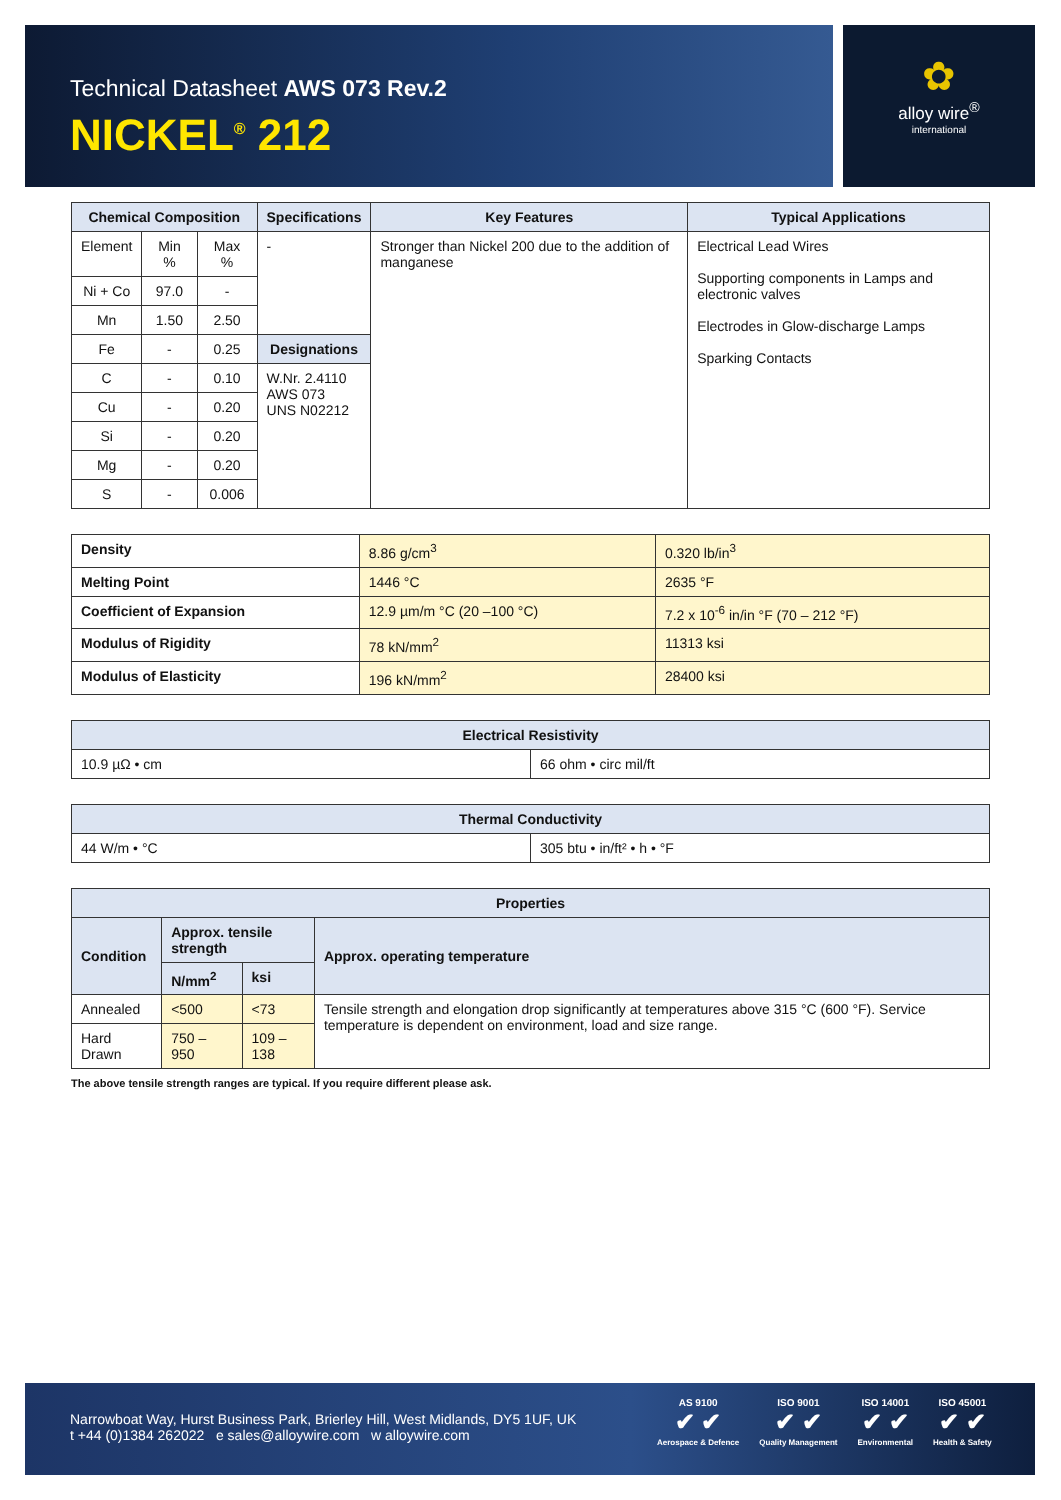Technical Datasheet AWS 073 Rev.2
NICKEL<sup>®</sup> 212
✿
alloy wire<sup>®</sup>
international
| Chemical Composition | | | Specifications | Key Features | Typical Applications |
| --- | --- | --- | --- | --- | --- |
| Element | Min % | Max % | - | Stronger than Nickel 200 due to the addition of manganese | Electrical Lead Wires Supporting components in Lamps and electronic valves Electrodes in Glow-discharge Lamps Sparking Contacts |
| Ni + Co | 97.0 | - | | | |
| Mn | 1.50 | 2.50 | | | |
| Fe | - | 0.25 | Designations | | |
| C | - | 0.10 | W.Nr. 2.4110 AWS 073 UNS N02212 | | |
| Cu | - | 0.20 | | | |
| Si | - | 0.20 | | | |
| Mg | - | 0.20 | | | |
| S | - | 0.006 | | | |
| Density | 8.86 g/cm<sup>3</sup> | 0.320 lb/in<sup>3</sup> |
| Melting Point | 1446 °C | 2635 °F |
| Coefficient of Expansion | 12.9 µm/m °C (20 –100 °C) | 7.2 x 10<sup>-6</sup> in/in °F (70 – 212 °F) |
| Modulus of Rigidity | 78 kN/mm<sup>2</sup> | 11313 ksi |
| Modulus of Elasticity | 196 kN/mm<sup>2</sup> | 28400 ksi |
| Electrical Resistivity | |
| --- | --- |
| 10.9 µΩ • cm | 66 ohm • circ mil/ft |
| Thermal Conductivity | |
| --- | --- |
| 44 W/m • °C | 305 btu • in/ft² • h • °F |
| Properties | | | |
| --- | --- | --- | --- |
| Condition | Approx. tensile strength | | Approx. operating temperature |
| | N/mm<sup>2</sup> | ksi | |
| Annealed | <500 | <73 | Tensile strength and elongation drop significantly at temperatures above 315 °C (600 °F). Service temperature is dependent on environment, load and size range. |
| Hard Drawn | 750 – 950 | 109 – 138 | |
The above tensile strength ranges are typical. If you require different please ask.
Narrowboat Way, Hurst Business Park, Brierley Hill, West Midlands, DY5 1UF, UK
t +44 (0)1384 262022 e sales@alloywire.com w alloywire.com
AS 9100
✔ ✔
Aerospace & Defence
ISO 9001
✔ ✔
Quality Management
ISO 14001
✔ ✔
Environmental
ISO 45001
✔ ✔
Health & Safety